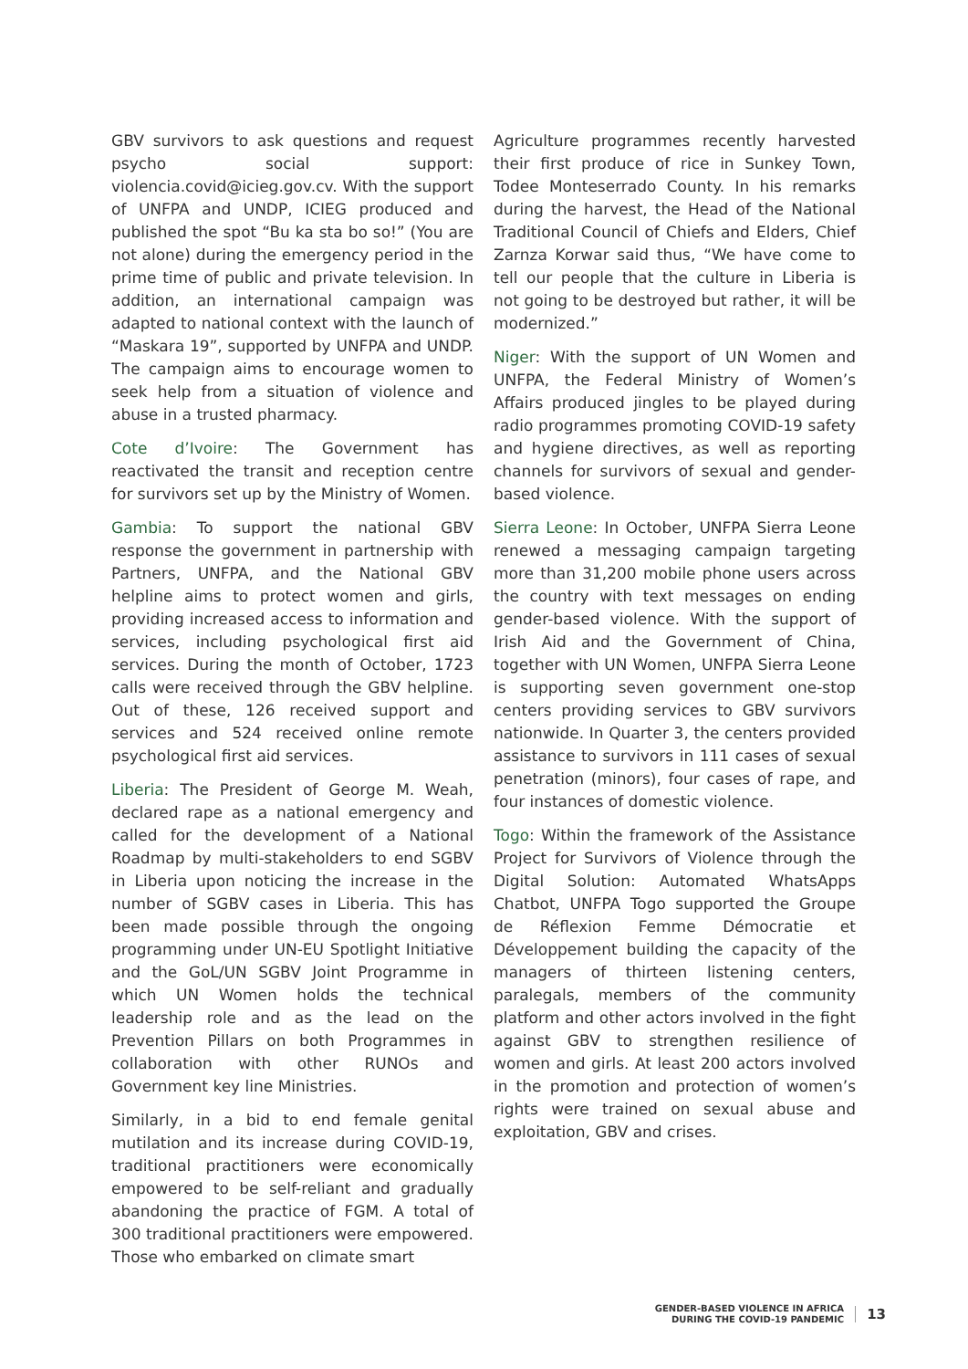GBV survivors to ask questions and request psycho social support: violencia.covid@icieg.gov.cv. With the support of UNFPA and UNDP, ICIEG produced and published the spot “Bu ka sta bo so!” (You are not alone) during the emergency period in the prime time of public and private television. In addition, an international campaign was adapted to national context with the launch of “Maskara 19”, supported by UNFPA and UNDP. The campaign aims to encourage women to seek help from a situation of violence and abuse in a trusted pharmacy.
Cote d’Ivoire: The Government has reactivated the transit and reception centre for survivors set up by the Ministry of Women.
Gambia: To support the national GBV response the government in partnership with Partners, UNFPA, and the National GBV helpline aims to protect women and girls, providing increased access to information and services, including psychological first aid services. During the month of October, 1723 calls were received through the GBV helpline. Out of these, 126 received support and services and 524 received online remote psychological first aid services.
Liberia: The President of George M. Weah, declared rape as a national emergency and called for the development of a National Roadmap by multi-stakeholders to end SGBV in Liberia upon noticing the increase in the number of SGBV cases in Liberia. This has been made possible through the ongoing programming under UN-EU Spotlight Initiative and the GoL/UN SGBV Joint Programme in which UN Women holds the technical leadership role and as the lead on the Prevention Pillars on both Programmes in collaboration with other RUNOs and Government key line Ministries.
Similarly, in a bid to end female genital mutilation and its increase during COVID-19, traditional practitioners were economically empowered to be self-reliant and gradually abandoning the practice of FGM. A total of 300 traditional practitioners were empowered. Those who embarked on climate smart
Agriculture programmes recently harvested their first produce of rice in Sunkey Town, Todee Monteserrado County. In his remarks during the harvest, the Head of the National Traditional Council of Chiefs and Elders, Chief Zarnza Korwar said thus, “We have come to tell our people that the culture in Liberia is not going to be destroyed but rather, it will be modernized.”
Niger: With the support of UN Women and UNFPA, the Federal Ministry of Women’s Affairs produced jingles to be played during radio programmes promoting COVID-19 safety and hygiene directives, as well as reporting channels for survivors of sexual and gender-based violence.
Sierra Leone: In October, UNFPA Sierra Leone renewed a messaging campaign targeting more than 31,200 mobile phone users across the country with text messages on ending gender-based violence. With the support of Irish Aid and the Government of China, together with UN Women, UNFPA Sierra Leone is supporting seven government one-stop centers providing services to GBV survivors nationwide. In Quarter 3, the centers provided assistance to survivors in 111 cases of sexual penetration (minors), four cases of rape, and four instances of domestic violence.
Togo: Within the framework of the Assistance Project for Survivors of Violence through the Digital Solution: Automated WhatsApps Chatbot, UNFPA Togo supported the Groupe de Réflexion Femme Démocratie et Développement building the capacity of the managers of thirteen listening centers, paralegals, members of the community platform and other actors involved in the fight against GBV to strengthen resilience of women and girls. At least 200 actors involved in the promotion and protection of women’s rights were trained on sexual abuse and exploitation, GBV and crises.
GENDER-BASED VIOLENCE IN AFRICA
DURING THE COVID-19 PANDEMIC
13